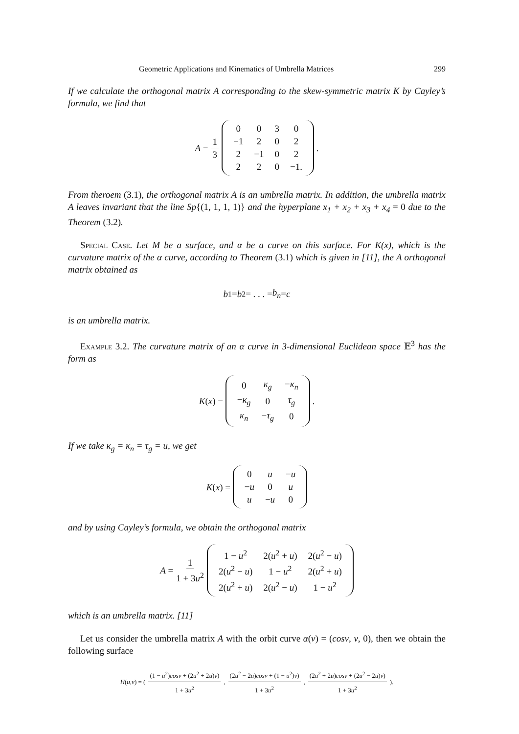Geometric Applications and Kinematics of Umbrella Matrices 299
If we calculate the orthogonal matrix A corresponding to the skew-symmetric matrix K by Cayley’s formula, we find that
A = 1 3
| 0 | 0 | 3 | 0 |
| −1 | 2 | 0 | 2 |
| 2 | −1 | 0 | 2 |
| 2 | 2 | 0 | −1. |
.
From theroem (3.1), the orthogonal matrix A is an umbrella matrix. In addition, the umbrella matrix A leaves invariant that the line Sp{(1, 1, 1, 1)} and the hyperplane x<sub>1</sub> + x<sub>2</sub> + x<sub>3</sub> + x<sub>4</sub> = 0 due to the Theorem (3.2).
Special Case. Let M be a surface, and α be a curve on this surface. For K(x), which is the curvature matrix of the α curve, according to Theorem (3.1) which is given in [11], the A orthogonal matrix obtained as
b<sub>1</sub> = b<sub>2</sub> = . . . = b<sub>n</sub> = c
is an umbrella matrix.
Example 3.2. The curvature matrix of an α curve in 3-dimensional Euclidean space 𝔼<sup>3</sup> has the form as
K (x) =
| 0 | κ<sub>g</sub> | − κ<sub>n</sub> |
| − κ<sub>g</sub> | 0 | τ<sub>g</sub> |
| κ<sub>n</sub> | − τ<sub>g</sub> | 0 |
.
If we take κ<sub>g</sub> = κ<sub>n</sub> = τ<sub>g</sub> = u, we get
K (x) =
| 0 | u | − u |
| − u | 0 | u |
| u | − u | 0 |
and by using Cayley’s formula, we obtain the orthogonal matrix
A = 1 1 + 3u<sup>2</sup>
| 1 − u<sup>2</sup> | 2( u<sup>2</sup> + u ) | 2( u<sup>2</sup> − u ) |
| 2( u<sup>2</sup> − u ) | 1 − u<sup>2</sup> | 2( u<sup>2</sup> + u ) |
| 2( u<sup>2</sup> + u ) | 2( u<sup>2</sup> − u ) | 1 − u<sup>2</sup> |
which is an umbrella matrix. [11]
Let us consider the umbrella matrix A with the orbit curve α(v) = (cosv, v, 0), then we obtain the following surface
H (u, v) = ((1 − u<sup>2</sup>)cosv + (2u<sup>2</sup> + 2u)v) 1 + 3u<sup>2</sup>, (2u<sup>2</sup> − 2u)cosv + (1 − u<sup>2</sup>)v) 1 + 3u<sup>2</sup>, (2u<sup>2</sup> + 2u)cosv + (2u<sup>2</sup> − 2u)v) 1 + 3u<sup>2</sup>).